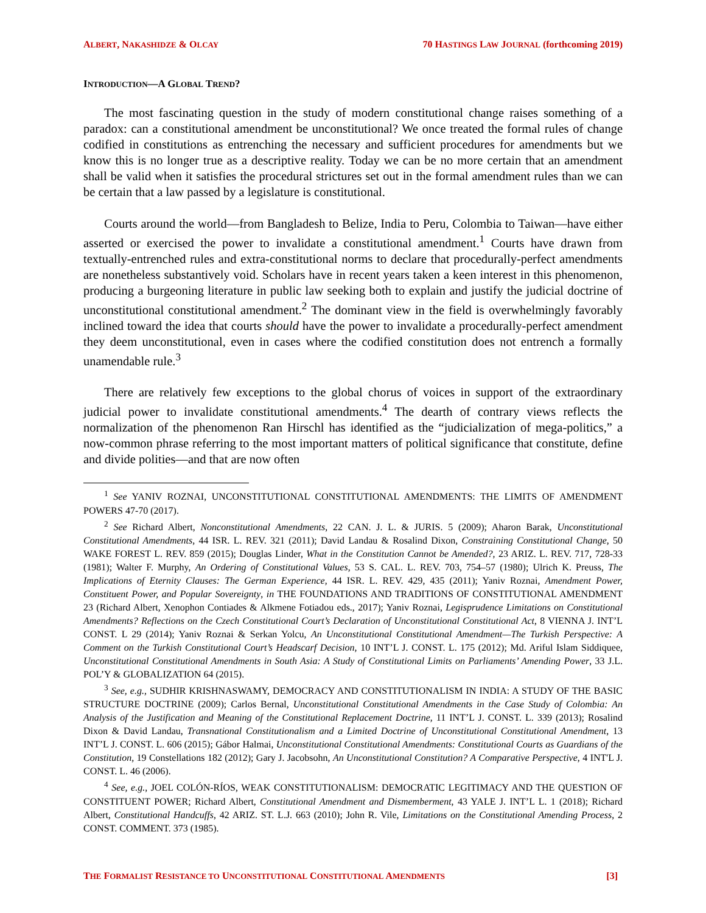ALBERT, NAKASHIDZE & OLCAY 70 HASTINGS LAW JOURNAL (forthcoming 2019)
INTRODUCTION—A GLOBAL TREND?
The most fascinating question in the study of modern constitutional change raises something of a paradox: can a constitutional amendment be unconstitutional? We once treated the formal rules of change codified in constitutions as entrenching the necessary and sufficient procedures for amendments but we know this is no longer true as a descriptive reality. Today we can be no more certain that an amendment shall be valid when it satisfies the procedural strictures set out in the formal amendment rules than we can be certain that a law passed by a legislature is constitutional.
Courts around the world—from Bangladesh to Belize, India to Peru, Colombia to Taiwan—have either asserted or exercised the power to invalidate a constitutional amendment.<sup>1</sup> Courts have drawn from textually-entrenched rules and extra-constitutional norms to declare that procedurally-perfect amendments are nonetheless substantively void. Scholars have in recent years taken a keen interest in this phenomenon, producing a burgeoning literature in public law seeking both to explain and justify the judicial doctrine of unconstitutional constitutional amendment.<sup>2</sup> The dominant view in the field is overwhelmingly favorably inclined toward the idea that courts should have the power to invalidate a procedurally-perfect amendment they deem unconstitutional, even in cases where the codified constitution does not entrench a formally unamendable rule.<sup>3</sup>
There are relatively few exceptions to the global chorus of voices in support of the extraordinary judicial power to invalidate constitutional amendments.<sup>4</sup> The dearth of contrary views reflects the normalization of the phenomenon Ran Hirschl has identified as the “judicialization of mega-politics,” a now-common phrase referring to the most important matters of political significance that constitute, define and divide polities—and that are now often
<sup>1</sup> See YANIV ROZNAI, UNCONSTITUTIONAL CONSTITUTIONAL AMENDMENTS: THE LIMITS OF AMENDMENT POWERS 47-70 (2017).
<sup>2</sup> See Richard Albert, Nonconstitutional Amendments, 22 CAN. J. L. & JURIS. 5 (2009); Aharon Barak, Unconstitutional Constitutional Amendments, 44 ISR. L. REV. 321 (2011); David Landau & Rosalind Dixon, Constraining Constitutional Change, 50 WAKE FOREST L. REV. 859 (2015); Douglas Linder, What in the Constitution Cannot be Amended?, 23 ARIZ. L. REV. 717, 728-33 (1981); Walter F. Murphy, An Ordering of Constitutional Values, 53 S. CAL. L. REV. 703, 754–57 (1980); Ulrich K. Preuss, The Implications of Eternity Clauses: The German Experience, 44 ISR. L. REV. 429, 435 (2011); Yaniv Roznai, Amendment Power, Constituent Power, and Popular Sovereignty, in THE FOUNDATIONS AND TRADITIONS OF CONSTITUTIONAL AMENDMENT 23 (Richard Albert, Xenophon Contiades & Alkmene Fotiadou eds., 2017); Yaniv Roznai, Legisprudence Limitations on Constitutional Amendments? Reflections on the Czech Constitutional Court’s Declaration of Unconstitutional Constitutional Act, 8 VIENNA J. INT’L CONST. L 29 (2014); Yaniv Roznai & Serkan Yolcu, An Unconstitutional Constitutional Amendment—The Turkish Perspective: A Comment on the Turkish Constitutional Court’s Headscarf Decision, 10 INT’L J. CONST. L. 175 (2012); Md. Ariful Islam Siddiquee, Unconstitutional Constitutional Amendments in South Asia: A Study of Constitutional Limits on Parliaments’ Amending Power, 33 J.L. POL’Y & GLOBALIZATION 64 (2015).
<sup>3</sup> See, e.g., SUDHIR KRISHNASWAMY, DEMOCRACY AND CONSTITUTIONALISM IN INDIA: A STUDY OF THE BASIC STRUCTURE DOCTRINE (2009); Carlos Bernal, Unconstitutional Constitutional Amendments in the Case Study of Colombia: An Analysis of the Justification and Meaning of the Constitutional Replacement Doctrine, 11 INT’L J. CONST. L. 339 (2013); Rosalind Dixon & David Landau, Transnational Constitutionalism and a Limited Doctrine of Unconstitutional Constitutional Amendment, 13 INT’L J. CONST. L. 606 (2015); Gábor Halmai, Unconstitutional Constitutional Amendments: Constitutional Courts as Guardians of the Constitution, 19 Constellations 182 (2012); Gary J. Jacobsohn, An Unconstitutional Constitution? A Comparative Perspective, 4 INT'L J. CONST. L. 46 (2006).
<sup>4</sup> See, e.g., JOEL COLÓN-RÍOS, WEAK CONSTITUTIONALISM: DEMOCRATIC LEGITIMACY AND THE QUESTION OF CONSTITUENT POWER; Richard Albert, Constitutional Amendment and Dismemberment, 43 YALE J. INT’L L. 1 (2018); Richard Albert, Constitutional Handcuffs, 42 ARIZ. ST. L.J. 663 (2010); John R. Vile, Limitations on the Constitutional Amending Process, 2 CONST. COMMENT. 373 (1985).
THE FORMALIST RESISTANCE TO UNCONSTITUTIONAL CONSTITUTIONAL AMENDMENTS [3]